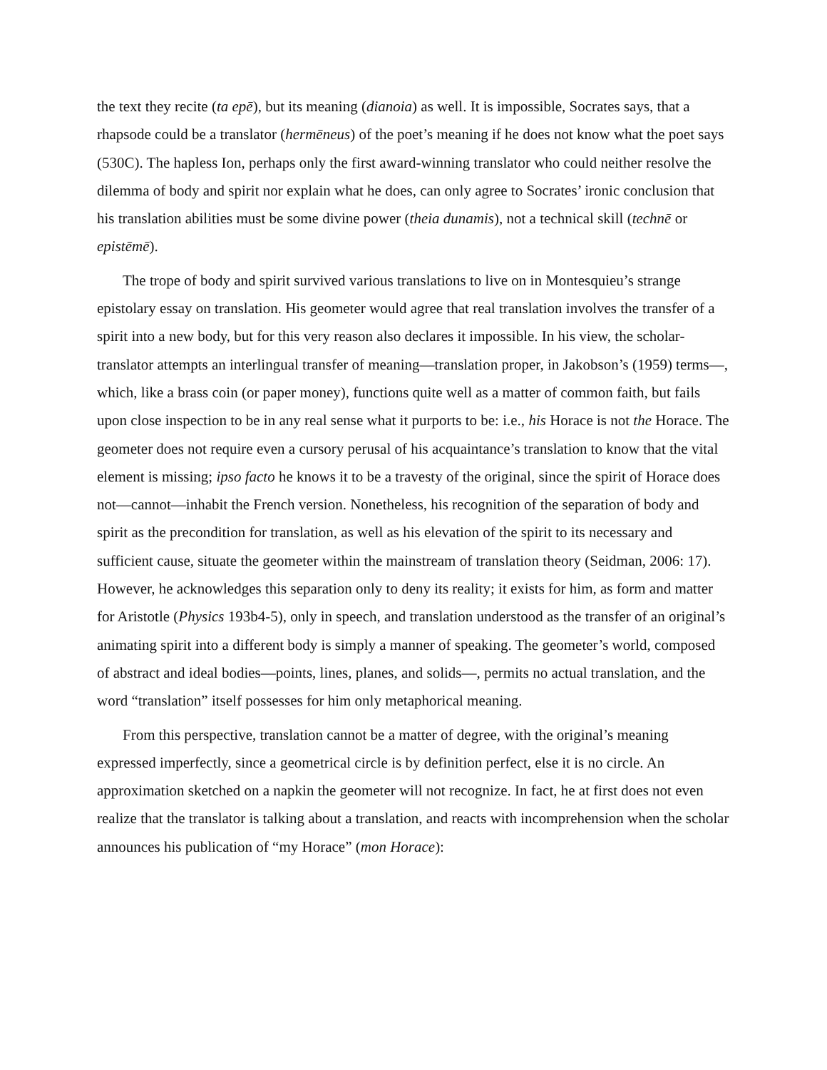the text they recite (ta epē), but its meaning (dianoia) as well. It is impossible, Socrates says, that a rhapsode could be a translator (hermēneus) of the poet’s meaning if he does not know what the poet says (530C). The hapless Ion, perhaps only the first award-winning translator who could neither resolve the dilemma of body and spirit nor explain what he does, can only agree to Socrates’ ironic conclusion that his translation abilities must be some divine power (theia dunamis), not a technical skill (technē or epistēmē).
The trope of body and spirit survived various translations to live on in Montesquieu’s strange epistolary essay on translation. His geometer would agree that real translation involves the transfer of a spirit into a new body, but for this very reason also declares it impossible. In his view, the scholar-translator attempts an interlingual transfer of meaning—translation proper, in Jakobson’s (1959) terms—, which, like a brass coin (or paper money), functions quite well as a matter of common faith, but fails upon close inspection to be in any real sense what it purports to be: i.e., his Horace is not the Horace. The geometer does not require even a cursory perusal of his acquaintance’s translation to know that the vital element is missing; ipso facto he knows it to be a travesty of the original, since the spirit of Horace does not—cannot—inhabit the French version. Nonetheless, his recognition of the separation of body and spirit as the precondition for translation, as well as his elevation of the spirit to its necessary and sufficient cause, situate the geometer within the mainstream of translation theory (Seidman, 2006: 17). However, he acknowledges this separation only to deny its reality; it exists for him, as form and matter for Aristotle (Physics 193b4-5), only in speech, and translation understood as the transfer of an original’s animating spirit into a different body is simply a manner of speaking. The geometer’s world, composed of abstract and ideal bodies—points, lines, planes, and solids—, permits no actual translation, and the word “translation” itself possesses for him only metaphorical meaning.
From this perspective, translation cannot be a matter of degree, with the original’s meaning expressed imperfectly, since a geometrical circle is by definition perfect, else it is no circle. An approximation sketched on a napkin the geometer will not recognize. In fact, he at first does not even realize that the translator is talking about a translation, and reacts with incomprehension when the scholar announces his publication of “my Horace” (mon Horace):